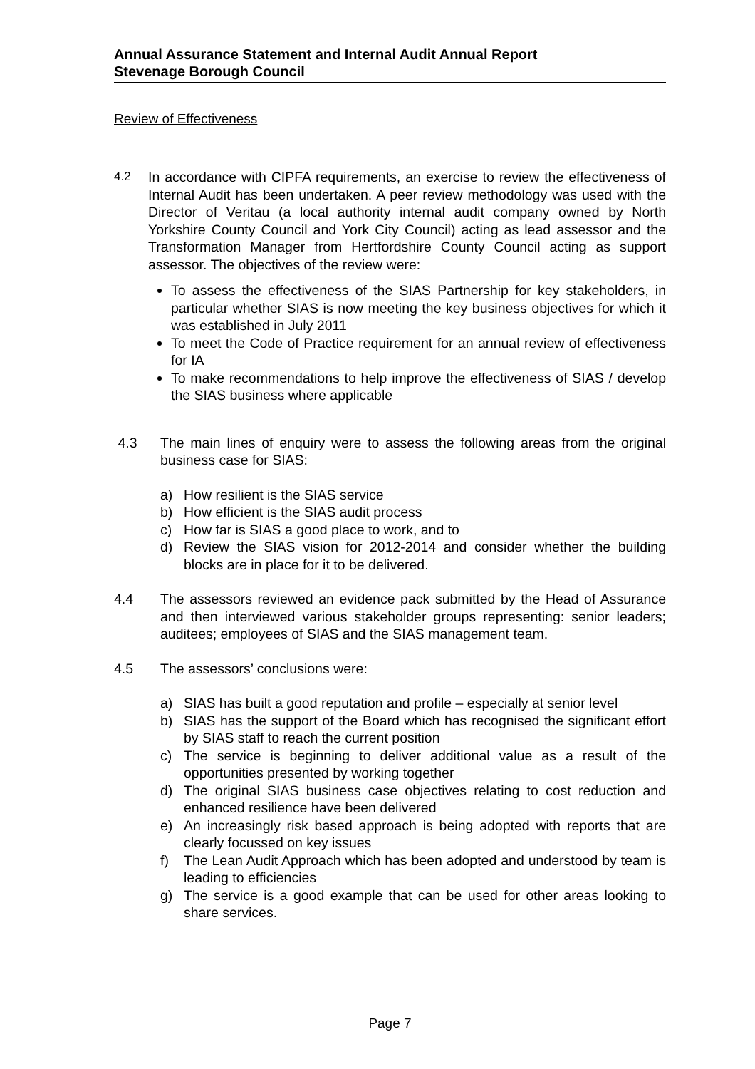Annual Assurance Statement and Internal Audit Annual Report
Stevenage Borough Council
Review of Effectiveness
4.2 In accordance with CIPFA requirements, an exercise to review the effectiveness of Internal Audit has been undertaken. A peer review methodology was used with the Director of Veritau (a local authority internal audit company owned by North Yorkshire County Council and York City Council) acting as lead assessor and the Transformation Manager from Hertfordshire County Council acting as support assessor. The objectives of the review were:
To assess the effectiveness of the SIAS Partnership for key stakeholders, in particular whether SIAS is now meeting the key business objectives for which it was established in July 2011
To meet the Code of Practice requirement for an annual review of effectiveness for IA
To make recommendations to help improve the effectiveness of SIAS / develop the SIAS business where applicable
4.3 The main lines of enquiry were to assess the following areas from the original business case for SIAS:
a) How resilient is the SIAS service
b) How efficient is the SIAS audit process
c) How far is SIAS a good place to work, and to
d) Review the SIAS vision for 2012-2014 and consider whether the building blocks are in place for it to be delivered.
4.4 The assessors reviewed an evidence pack submitted by the Head of Assurance and then interviewed various stakeholder groups representing: senior leaders; auditees; employees of SIAS and the SIAS management team.
4.5 The assessors’ conclusions were:
a) SIAS has built a good reputation and profile – especially at senior level
b) SIAS has the support of the Board which has recognised the significant effort by SIAS staff to reach the current position
c) The service is beginning to deliver additional value as a result of the opportunities presented by working together
d) The original SIAS business case objectives relating to cost reduction and enhanced resilience have been delivered
e) An increasingly risk based approach is being adopted with reports that are clearly focussed on key issues
f) The Lean Audit Approach which has been adopted and understood by team is leading to efficiencies
g) The service is a good example that can be used for other areas looking to share services.
Page 7